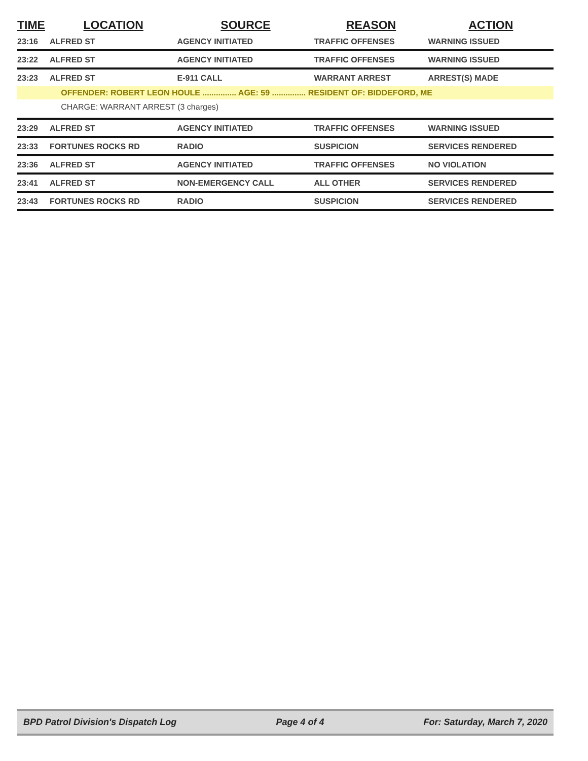| TIME | LOCATION | SOURCE | REASON | ACTION |
| --- | --- | --- | --- | --- |
| 23:16 | ALFRED ST | AGENCY INITIATED | TRAFFIC OFFENSES | WARNING ISSUED |
| 23:22 | ALFRED ST | AGENCY INITIATED | TRAFFIC OFFENSES | WARNING ISSUED |
| 23:23 | ALFRED ST | E-911 CALL | WARRANT ARREST | ARREST(S) MADE |
| | OFFENDER: ROBERT LEON HOULE ............... AGE: 59 ............... RESIDENT OF: BIDDEFORD, ME | | | |
| | CHARGE: WARRANT ARREST (3 charges) | | | |
| 23:29 | ALFRED ST | AGENCY INITIATED | TRAFFIC OFFENSES | WARNING ISSUED |
| 23:33 | FORTUNES ROCKS RD | RADIO | SUSPICION | SERVICES RENDERED |
| 23:36 | ALFRED ST | AGENCY INITIATED | TRAFFIC OFFENSES | NO VIOLATION |
| 23:41 | ALFRED ST | NON-EMERGENCY CALL | ALL OTHER | SERVICES RENDERED |
| 23:43 | FORTUNES ROCKS RD | RADIO | SUSPICION | SERVICES RENDERED |
BPD Patrol Division's Dispatch Log Page 4 of 4 For: Saturday, March 7, 2020